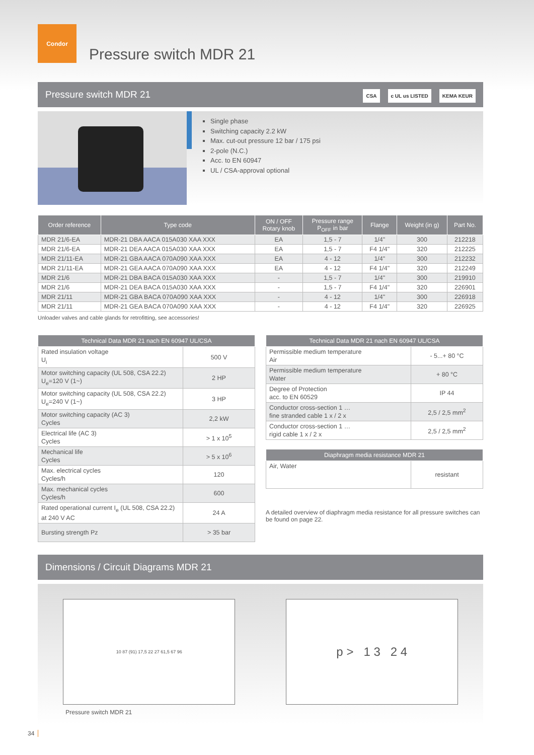Condor
Pressure switch MDR 21
Pressure switch MDR 21 CSA c UL us LISTED KEMA KEUR
Single phase
Switching capacity 2.2 kW
Max. cut-out pressure 12 bar / 175 psi
2-pole (N.C.)
Acc. to EN 60947
UL / CSA-approval optional
| Order reference | Type code | ON / OFF Rotary knob | Pressure range P<sub>OFF</sub> in bar | Flange | Weight (in g) | Part No. |
| --- | --- | --- | --- | --- | --- | --- |
| MDR 21/6-EA | MDR-21 DBA AACA 015A030 XAA XXX | EA | 1,5 - 7 | 1/4" | 300 | 212218 |
| MDR 21/6-EA | MDR-21 DEA AACA 015A030 XAA XXX | EA | 1,5 - 7 | F4 1/4" | 320 | 212225 |
| MDR 21/11-EA | MDR-21 GBA AACA 070A090 XAA XXX | EA | 4 - 12 | 1/4" | 300 | 212232 |
| MDR 21/11-EA | MDR-21 GEA AACA 070A090 XAA XXX | EA | 4 - 12 | F4 1/4" | 320 | 212249 |
| MDR 21/6 | MDR-21 DBA BACA 015A030 XAA XXX | - | 1,5 - 7 | 1/4" | 300 | 219910 |
| MDR 21/6 | MDR-21 DEA BACA 015A030 XAA XXX | - | 1,5 - 7 | F4 1/4" | 320 | 226901 |
| MDR 21/11 | MDR-21 GBA BACA 070A090 XAA XXX | - | 4 - 12 | 1/4" | 300 | 226918 |
| MDR 21/11 | MDR-21 GEA BACA 070A090 XAA XXX | - | 4 - 12 | F4 1/4" | 320 | 226925 |
Unloader valves and cable glands for retrofitting, see accessories!
| Technical Data MDR 21 nach EN 60947 UL/CSA | |
| --- | --- |
| Rated insulation voltage U<sub>i</sub> | 500 V |
| Motor switching capacity (UL 508, CSA 22.2) U<sub>e</sub>=120 V (1~) | 2 HP |
| Motor switching capacity (UL 508, CSA 22.2) U<sub>e</sub>=240 V (1~) | 3 HP |
| Motor switching capacity (AC 3) Cycles | 2,2 kW |
| Electrical life (AC 3) Cycles | > 1 x 10<sup>5</sup> |
| Mechanical life Cycles | > 5 x 10<sup>6</sup> |
| Max. electrical cycles Cycles/h | 120 |
| Max. mechanical cycles Cycles/h | 600 |
| Rated operational current I<sub>e</sub> (UL 508, CSA 22.2) at 240 V AC | 24 A |
| Bursting strength Pz | > 35 bar |
| Technical Data MDR 21 nach EN 60947 UL/CSA | |
| --- | --- |
| Permissible medium temperature Air | - 5...+ 80 °C |
| Permissible medium temperature Water | + 80 °C |
| Degree of Protection acc. to EN 60529 | IP 44 |
| Conductor cross-section 1 … fine stranded cable 1 x / 2 x | 2,5 / 2,5 mm<sup>2</sup> |
| Conductor cross-section 1 … rigid cable 1 x / 2 x | 2,5 / 2,5 mm<sup>2</sup> |
| Diaphragm media resistance MDR 21 | |
| --- | --- |
| Air, Water | resistant |
A detailed overview of diaphragm media resistance for all pressure switches can be found on page 22.
Dimensions / Circuit Diagrams MDR 21
10 87 (91) 17,5 22 27 61,5 67 96
Pressure switch MDR 21
p > 1 3 2 4
34